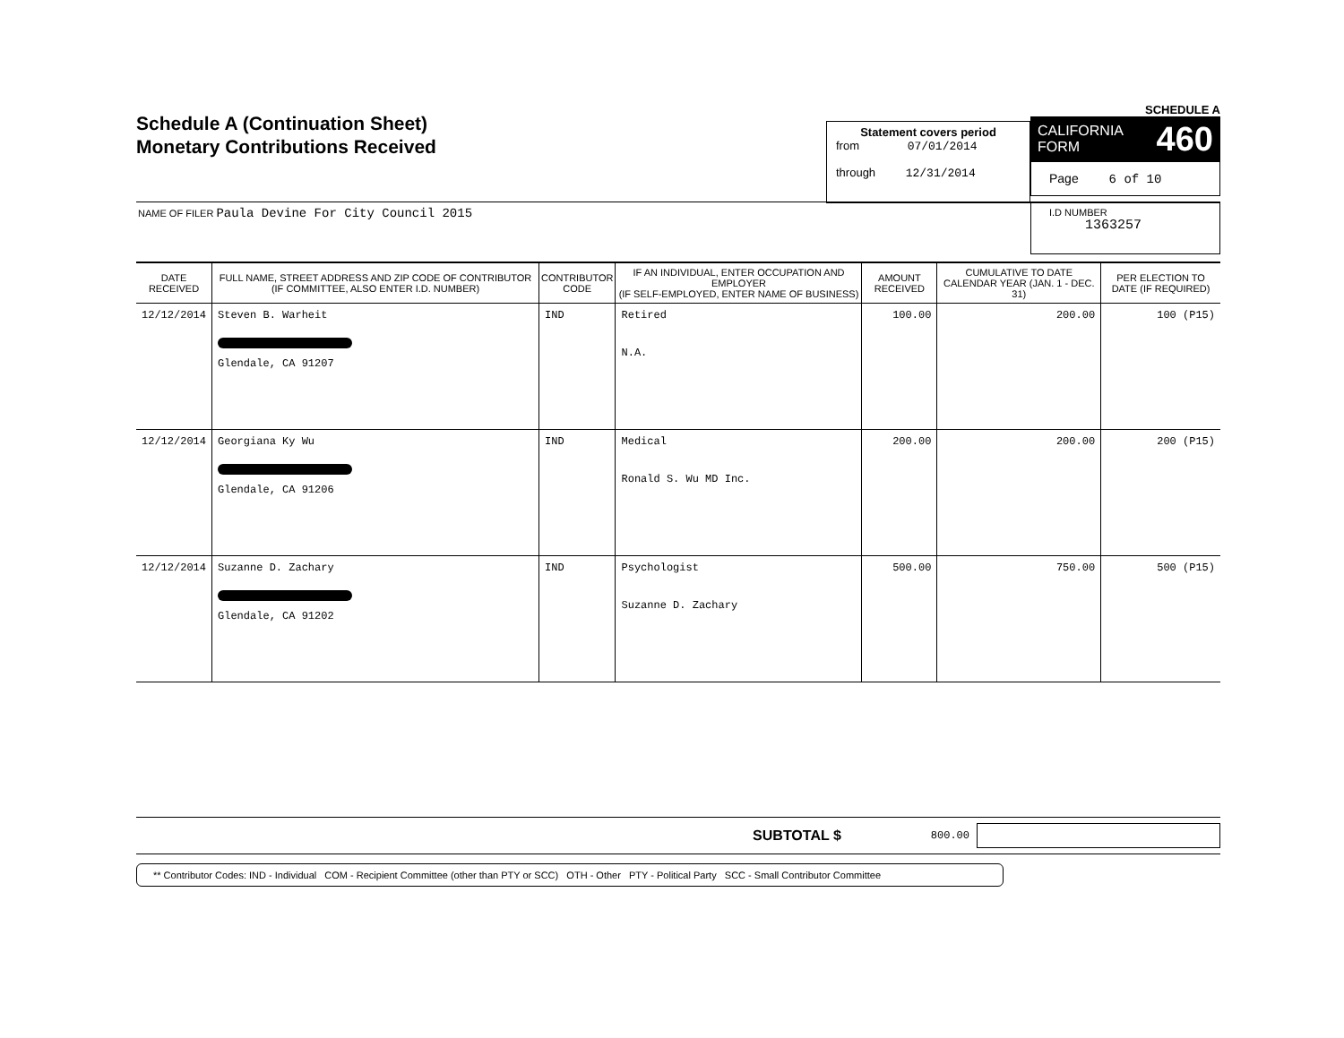Schedule A (Continuation Sheet)
Monetary Contributions Received
Statement covers period
from 07/01/2014
through 12/31/2014
SCHEDULE A
CALIFORNIA
FORM 460
Page 6 of 10
NAME OF FILER Paula Devine For City Council 2015
I.D NUMBER
1363257
| DATE RECEIVED | FULL NAME, STREET ADDRESS AND ZIP CODE OF CONTRIBUTOR (IF COMMITTEE, ALSO ENTER I.D. NUMBER) | CONTRIBUTOR CODE | IF AN INDIVIDUAL, ENTER OCCUPATION AND EMPLOYER (IF SELF-EMPLOYED, ENTER NAME OF BUSINESS) | AMOUNT RECEIVED | CUMULATIVE TO DATE CALENDAR YEAR (JAN. 1 - DEC. 31) | PER ELECTION TO DATE (IF REQUIRED) |
| --- | --- | --- | --- | --- | --- | --- |
| 12/12/2014 | Steven B. Warheit Glendale, CA 91207 | IND | Retired N.A. | 100.00 | 200.00 | 100 (P15) |
| 12/12/2014 | Georgiana Ky Wu Glendale, CA 91206 | IND | Medical Ronald S. Wu MD Inc. | 200.00 | 200.00 | 200 (P15) |
| 12/12/2014 | Suzanne D. Zachary Glendale, CA 91202 | IND | Psychologist Suzanne D. Zachary | 500.00 | 750.00 | 500 (P15) |
SUBTOTAL $ 800.00
** Contributor Codes: IND - Individual COM - Recipient Committee (other than PTY or SCC) OTH - Other PTY - Political Party SCC - Small Contributor Committee